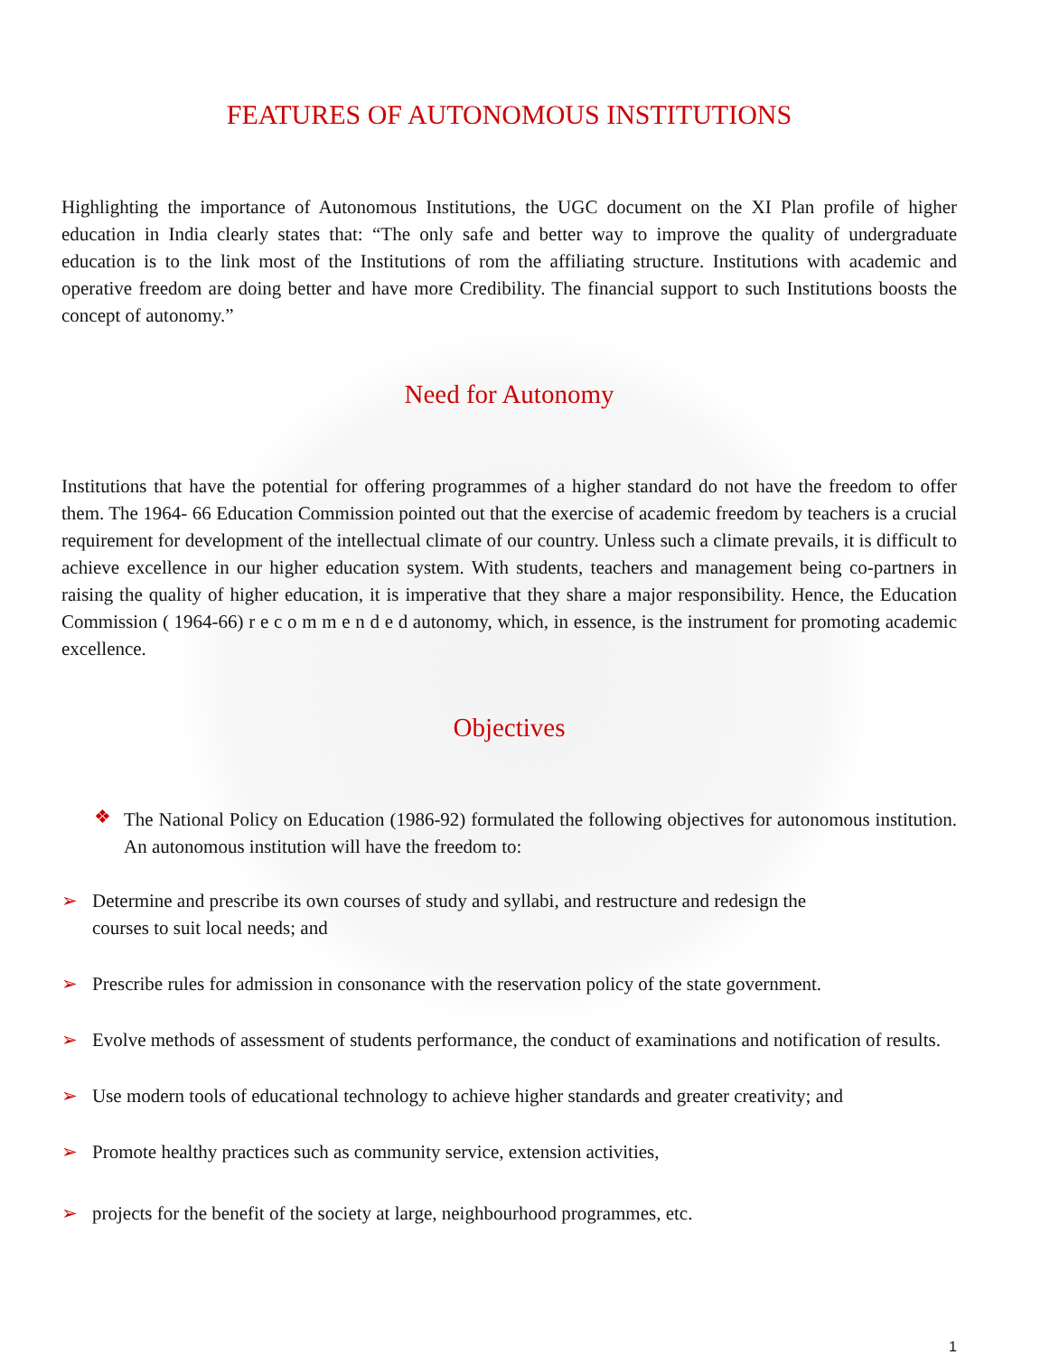FEATURES OF AUTONOMOUS INSTITUTIONS
Highlighting the importance of Autonomous Institutions, the UGC document on the XI Plan profile of higher education in India clearly states that: “The only safe and better way to improve the quality of undergraduate education is to the link most of the Institutions of rom the affiliating structure. Institutions with academic and operative freedom are doing better and have more Credibility. The financial support to such Institutions boosts the concept of autonomy.”
Need for Autonomy
Institutions that have the potential for offering programmes of a higher standard do not have the freedom to offer them. The 1964- 66 Education Commission pointed out that the exercise of academic freedom by teachers is a crucial requirement for development of the intellectual climate of our country. Unless such a climate prevails, it is difficult to achieve excellence in our higher education system. With students, teachers and management being co-partners in raising the quality of higher education, it is imperative that they share a major responsibility. Hence, the Education Commission ( 1964-66) r e c o m m e n d e d autonomy, which, in essence, is the instrument for promoting academic excellence.
Objectives
❖
The National Policy on Education (1986-92) formulated the following objectives for autonomous institution. An autonomous institution will have the freedom to:
➢ Determine and prescribe its own courses of study and syllabi, and restructure and redesign the
courses to suit local needs; and
➢ Prescribe rules for admission in consonance with the reservation policy of the state government.
➢ Evolve methods of assessment of students performance, the conduct of examinations and notification of results.
➢ Use modern tools of educational technology to achieve higher standards and greater creativity; and
➢ Promote healthy practices such as community service, extension activities,
➢ projects for the benefit of the society at large, neighbourhood programmes, etc.
1